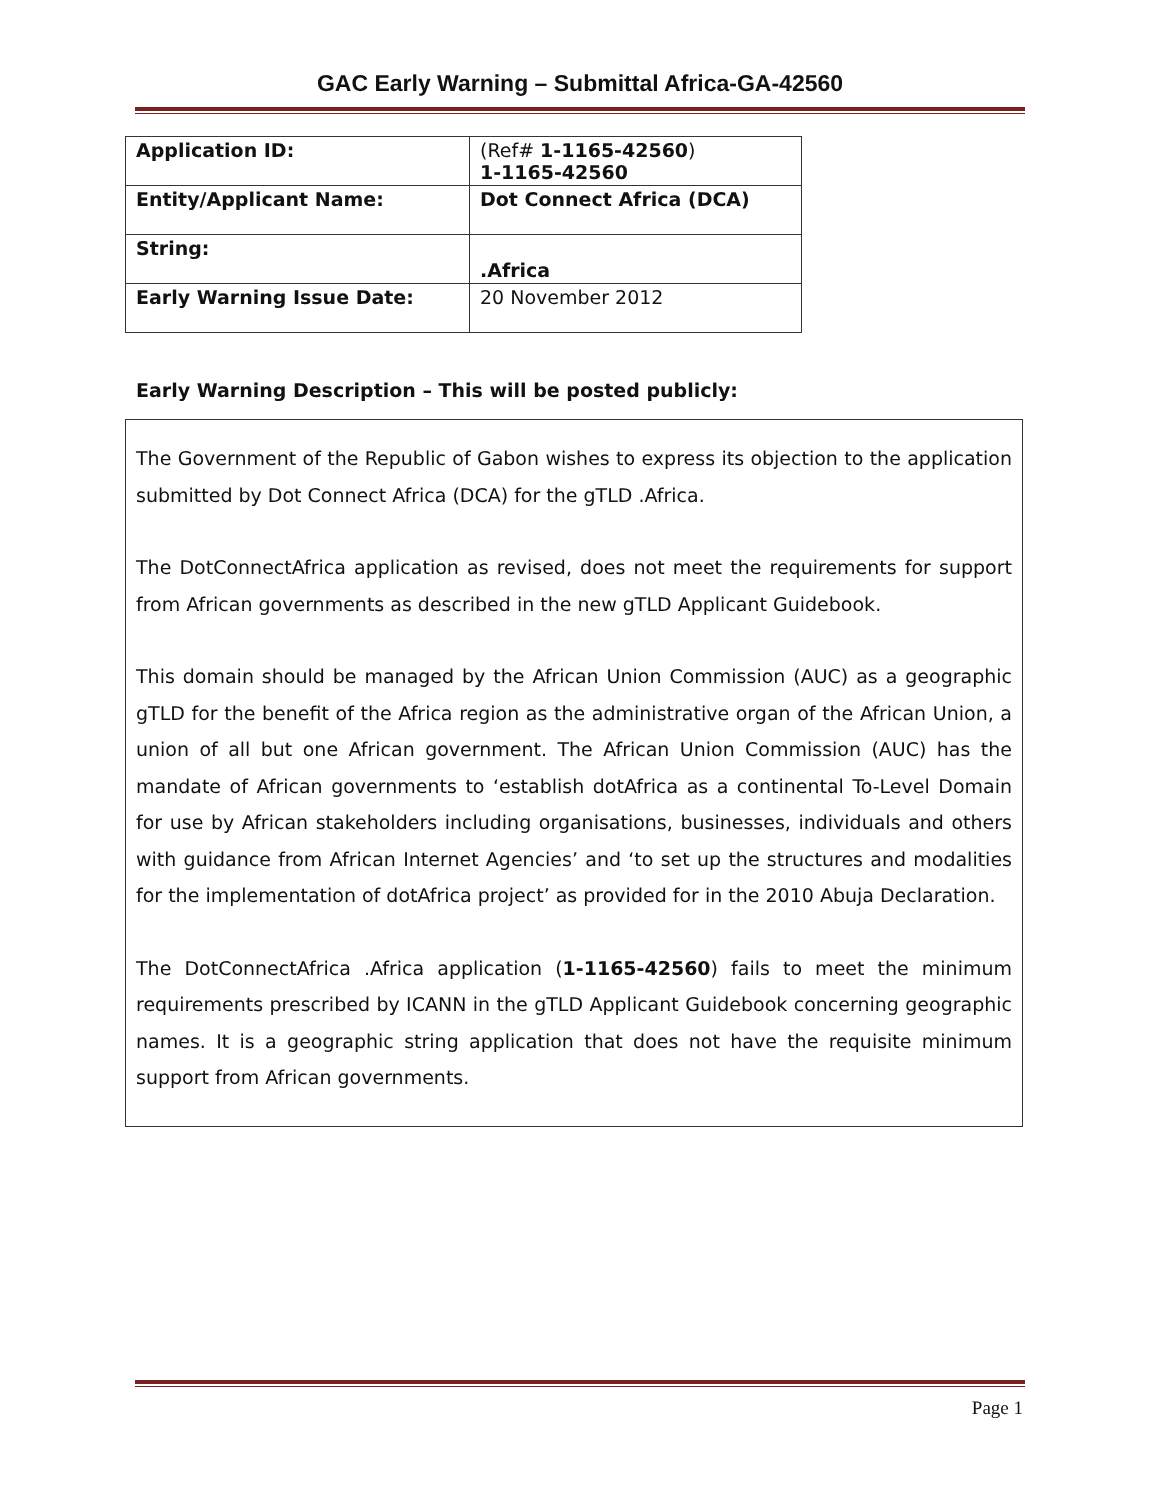GAC Early Warning – Submittal Africa-GA-42560
| Application ID: | (Ref# 1-1165-42560 ) 1-1165-42560 |
| Entity/Applicant Name: | Dot Connect Africa (DCA) |
| String: | .Africa |
| Early Warning Issue Date: | 20 November 2012 |
Early Warning Description – This will be posted publicly:
The Government of the Republic of Gabon wishes to express its objection to the application submitted by Dot Connect Africa (DCA) for the gTLD .Africa.
The DotConnectAfrica application as revised, does not meet the requirements for support from African governments as described in the new gTLD Applicant Guidebook.
This domain should be managed by the African Union Commission (AUC) as a geographic gTLD for the benefit of the Africa region as the administrative organ of the African Union, a union of all but one African government. The African Union Commission (AUC) has the mandate of African governments to ‘establish dotAfrica as a continental To-Level Domain for use by African stakeholders including organisations, businesses, individuals and others with guidance from African Internet Agencies’ and ‘to set up the structures and modalities for the implementation of dotAfrica project’ as provided for in the 2010 Abuja Declaration.
The DotConnectAfrica .Africa application (1-1165-42560) fails to meet the minimum requirements prescribed by ICANN in the gTLD Applicant Guidebook concerning geographic names. It is a geographic string application that does not have the requisite minimum support from African governments.
Page 1